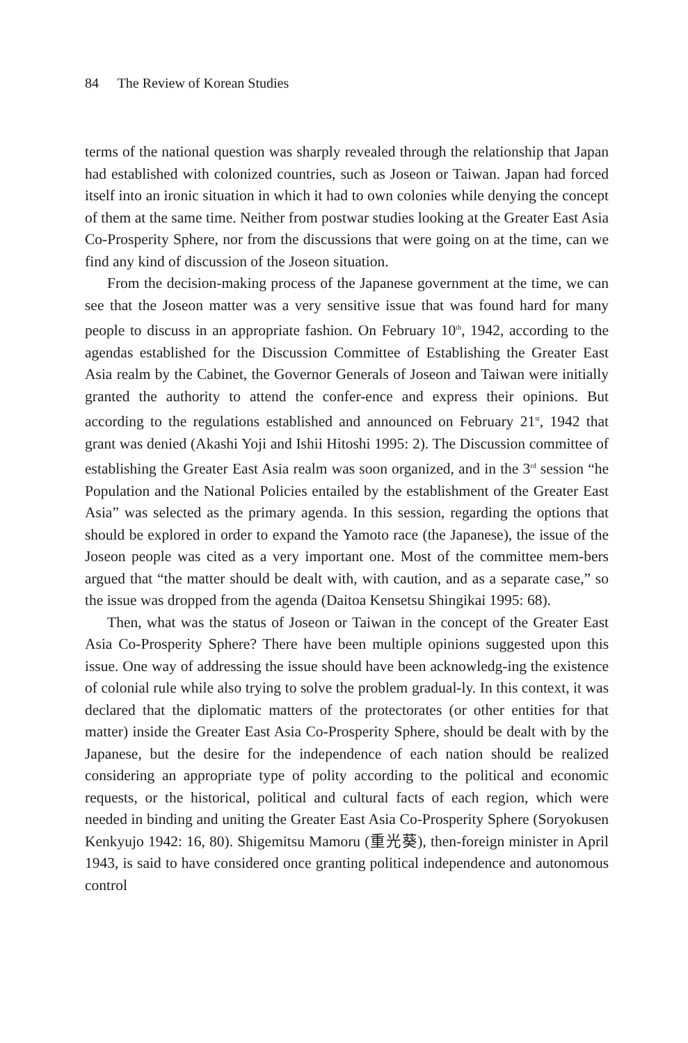84 The Review of Korean Studies
terms of the national question was sharply revealed through the relationship that Japan had established with colonized countries, such as Joseon or Taiwan. Japan had forced itself into an ironic situation in which it had to own colonies while denying the concept of them at the same time. Neither from postwar studies looking at the Greater East Asia Co-Prosperity Sphere, nor from the discussions that were going on at the time, can we find any kind of discussion of the Joseon situation.
From the decision-making process of the Japanese government at the time, we can see that the Joseon matter was a very sensitive issue that was found hard for many people to discuss in an appropriate fashion. On February 10<sup>th</sup>, 1942, according to the agendas established for the Discussion Committee of Establishing the Greater East Asia realm by the Cabinet, the Governor Generals of Joseon and Taiwan were initially granted the authority to attend the confer-ence and express their opinions. But according to the regulations established and announced on February 21<sup>st</sup>, 1942 that grant was denied (Akashi Yoji and Ishii Hitoshi 1995: 2). The Discussion committee of establishing the Greater East Asia realm was soon organized, and in the 3<sup>rd</sup> session “he Population and the National Policies entailed by the establishment of the Greater East Asia” was selected as the primary agenda. In this session, regarding the options that should be explored in order to expand the Yamoto race (the Japanese), the issue of the Joseon people was cited as a very important one. Most of the committee mem-bers argued that “the matter should be dealt with, with caution, and as a separate case,” so the issue was dropped from the agenda (Daitoa Kensetsu Shingikai 1995: 68).
Then, what was the status of Joseon or Taiwan in the concept of the Greater East Asia Co-Prosperity Sphere? There have been multiple opinions suggested upon this issue. One way of addressing the issue should have been acknowledg-ing the existence of colonial rule while also trying to solve the problem gradual-ly. In this context, it was declared that the diplomatic matters of the protectorates (or other entities for that matter) inside the Greater East Asia Co-Prosperity Sphere, should be dealt with by the Japanese, but the desire for the independence of each nation should be realized considering an appropriate type of polity according to the political and economic requests, or the historical, political and cultural facts of each region, which were needed in binding and uniting the Greater East Asia Co-Prosperity Sphere (Soryokusen Kenkyujo 1942: 16, 80). Shigemitsu Mamoru (重光葵), then-foreign minister in April 1943, is said to have considered once granting political independence and autonomous control